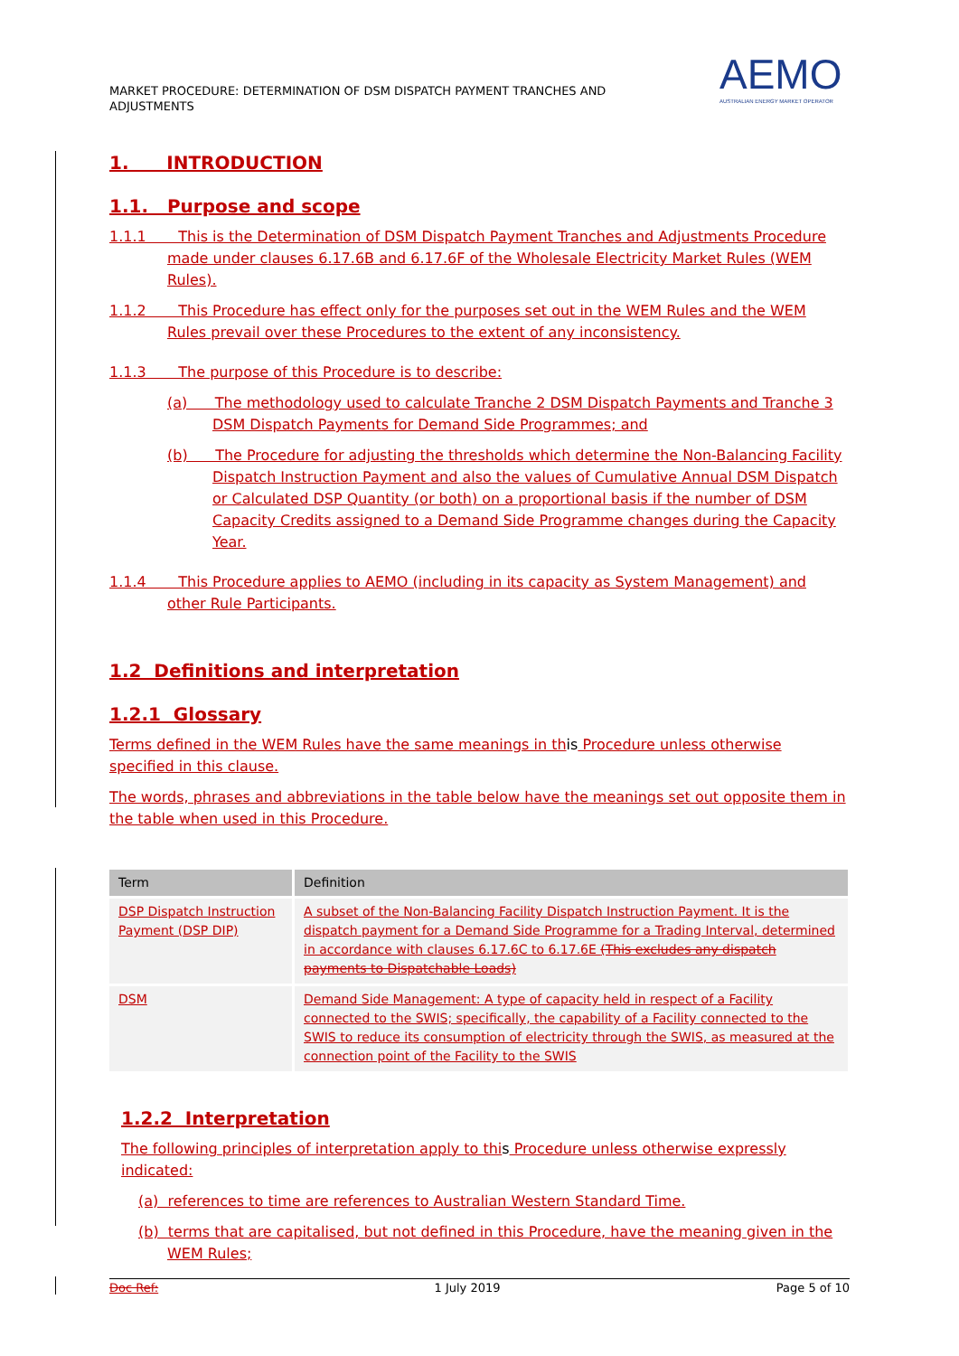MARKET PROCEDURE: DETERMINATION OF DSM DISPATCH PAYMENT TRANCHES AND ADJUSTMENTS
AEMO
AUSTRALIAN ENERGY MARKET OPERATOR
1. INTRODUCTION
1.1. Purpose and scope
1.1.1 This is the Determination of DSM Dispatch Payment Tranches and Adjustments Procedure made under clauses 6.17.6B and 6.17.6F of the Wholesale Electricity Market Rules (WEM Rules).
1.1.2 This Procedure has effect only for the purposes set out in the WEM Rules and the WEM Rules prevail over these Procedures to the extent of any inconsistency.
1.1.3 The purpose of this Procedure is to describe:
(a) The methodology used to calculate Tranche 2 DSM Dispatch Payments and Tranche 3 DSM Dispatch Payments for Demand Side Programmes; and
(b) The Procedure for adjusting the thresholds which determine the Non-Balancing Facility Dispatch Instruction Payment and also the values of Cumulative Annual DSM Dispatch or Calculated DSP Quantity (or both) on a proportional basis if the number of DSM Capacity Credits assigned to a Demand Side Programme changes during the Capacity Year.
1.1.4 This Procedure applies to AEMO (including in its capacity as System Management) and other Rule Participants.
1.2 Definitions and interpretation
1.2.1 Glossary
Terms defined in the WEM Rules have the same meanings in this Procedure unless otherwise specified in this clause.
The words, phrases and abbreviations in the table below have the meanings set out opposite them in the table when used in this Procedure.
| Term | Definition |
| --- | --- |
| DSP Dispatch Instruction Payment (DSP DIP) | A subset of the Non-Balancing Facility Dispatch Instruction Payment. It is the dispatch payment for a Demand Side Programme for a Trading Interval, determined in accordance with clauses 6.17.6C to 6.17.6E (This excludes any dispatch payments to Dispatchable Loads) |
| DSM | Demand Side Management: A type of capacity held in respect of a Facility connected to the SWIS; specifically, the capability of a Facility connected to the SWIS to reduce its consumption of electricity through the SWIS, as measured at the connection point of the Facility to the SWIS |
1.2.2 Interpretation
The following principles of interpretation apply to this Procedure unless otherwise expressly indicated:
(a) references to time are references to Australian Western Standard Time.
(b) terms that are capitalised, but not defined in this Procedure, have the meaning given in the WEM Rules;
Doc Ref: 1 July 2019 Page 5 of 10